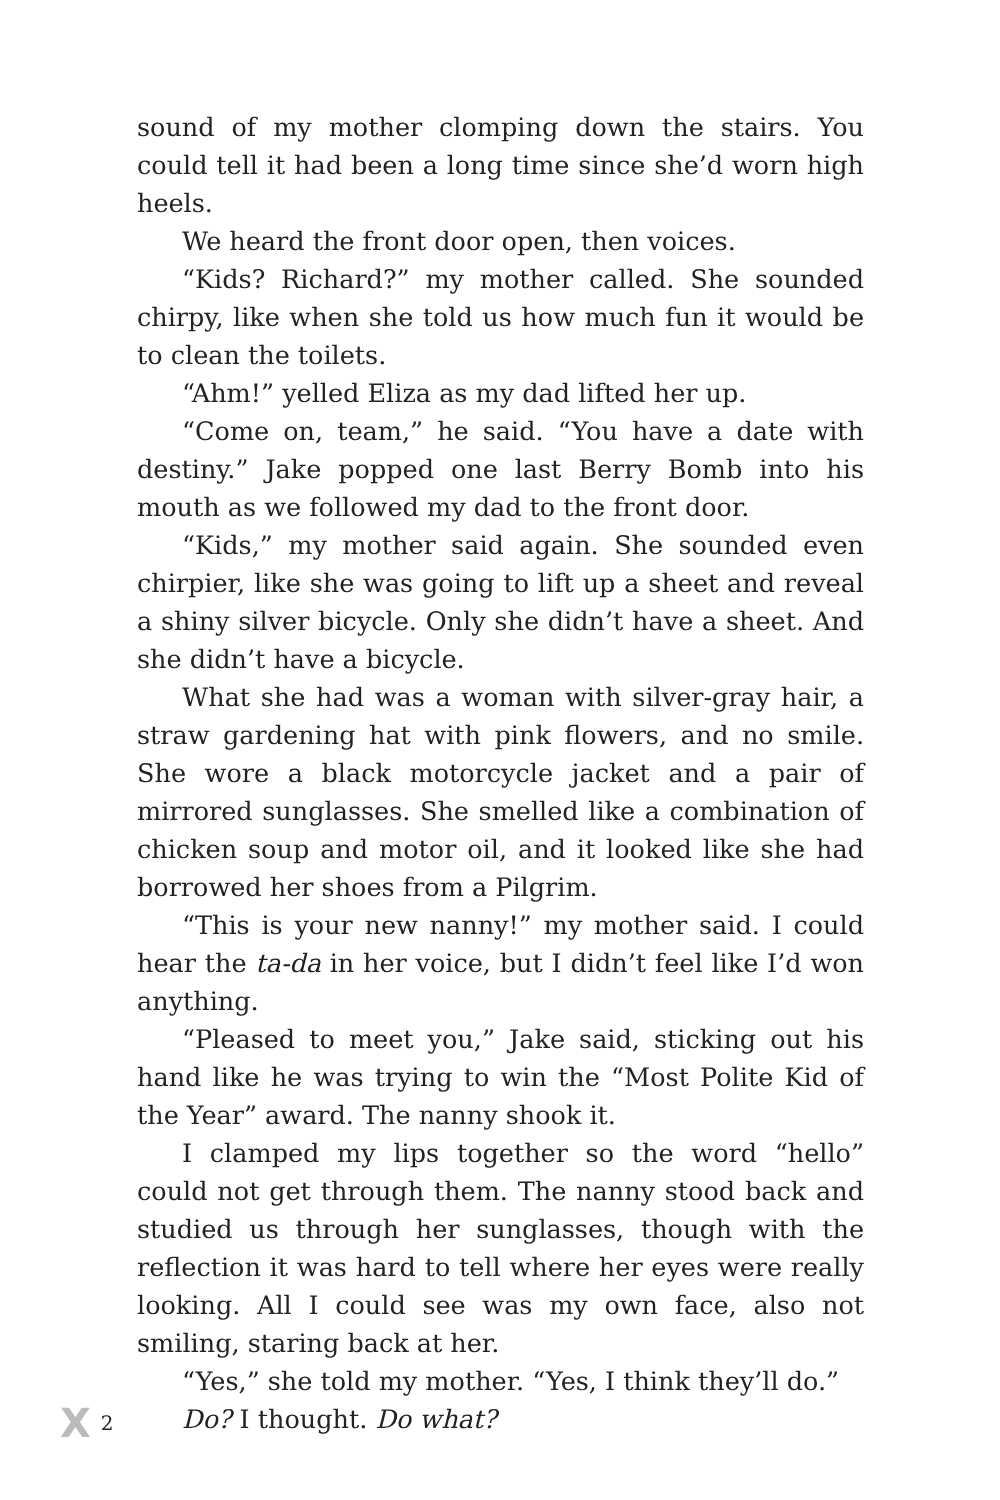sound of my mother clomping down the stairs. You could tell it had been a long time since she’d worn high heels.
We heard the front door open, then voices.
“Kids? Richard?” my mother called. She sounded chirpy, like when she told us how much fun it would be to clean the toilets.
“Ahm!” yelled Eliza as my dad lifted her up.
“Come on, team,” he said. “You have a date with destiny.” Jake popped one last Berry Bomb into his mouth as we followed my dad to the front door.
“Kids,” my mother said again. She sounded even chirpier, like she was going to lift up a sheet and reveal a shiny silver bicycle. Only she didn’t have a sheet. And she didn’t have a bicycle.
What she had was a woman with silver-gray hair, a straw gardening hat with pink flowers, and no smile. She wore a black motorcycle jacket and a pair of mirrored sunglasses. She smelled like a combination of chicken soup and motor oil, and it looked like she had borrowed her shoes from a Pilgrim.
“This is your new nanny!” my mother said. I could hear the ta-da in her voice, but I didn’t feel like I’d won anything.
“Pleased to meet you,” Jake said, sticking out his hand like he was trying to win the “Most Polite Kid of the Year” award. The nanny shook it.
I clamped my lips together so the word “hello” could not get through them. The nanny stood back and studied us through her sunglasses, though with the reflection it was hard to tell where her eyes were really looking. All I could see was my own face, also not smiling, staring back at her.
“Yes,” she told my mother. “Yes, I think they’ll do.”
Do? I thought. Do what?
X 2